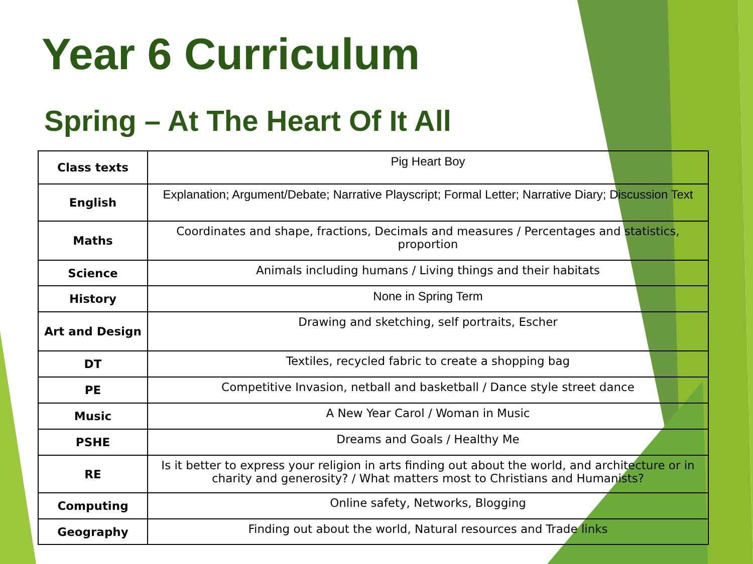Year 6 Curriculum
Spring – At The Heart Of It All
| Class texts | Pig Heart Boy |
| English | Explanation; Argument/Debate; Narrative Playscript; Formal Letter; Narrative Diary; Discussion Text |
| Maths | Coordinates and shape, fractions, Decimals and measures / Percentages and statistics, proportion |
| Science | Animals including humans / Living things and their habitats |
| History | None in Spring Term |
| Art and Design | Drawing and sketching, self portraits, Escher |
| DT | Textiles, recycled fabric to create a shopping bag |
| PE | Competitive Invasion, netball and basketball / Dance style street dance |
| Music | A New Year Carol / Woman in Music |
| PSHE | Dreams and Goals / Healthy Me |
| RE | Is it better to express your religion in arts finding out about the world, and architecture or in charity and generosity? / What matters most to Christians and Humanists? |
| Computing | Online safety, Networks, Blogging |
| Geography | Finding out about the world, Natural resources and Trade links |